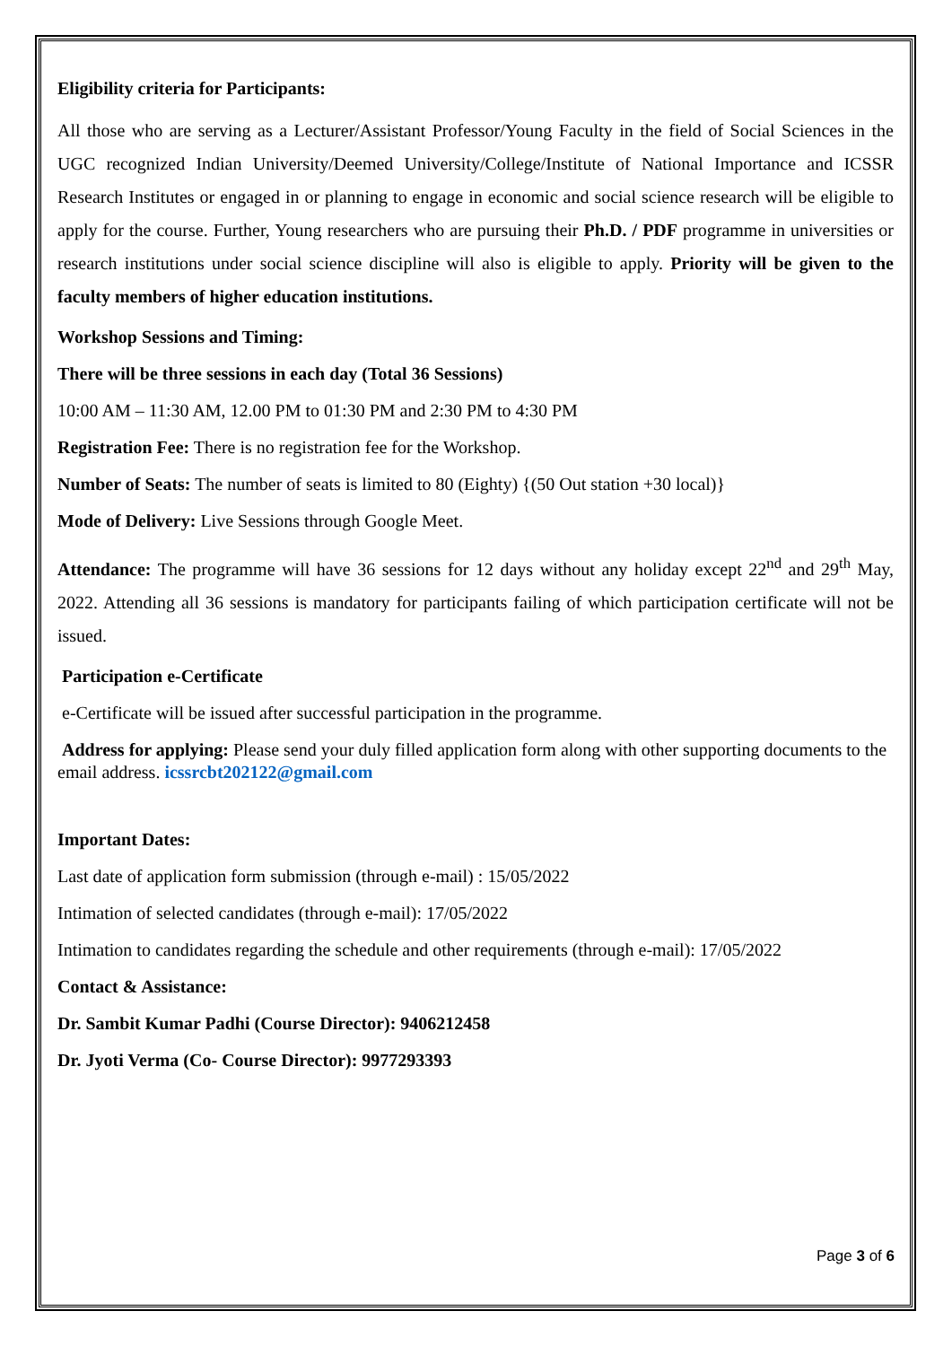Eligibility criteria for Participants:
All those who are serving as a Lecturer/Assistant Professor/Young Faculty in the field of Social Sciences in the UGC recognized Indian University/Deemed University/College/Institute of National Importance and ICSSR Research Institutes or engaged in or planning to engage in economic and social science research will be eligible to apply for the course. Further, Young researchers who are pursuing their Ph.D. / PDF programme in universities or research institutions under social science discipline will also is eligible to apply. Priority will be given to the faculty members of higher education institutions.
Workshop Sessions and Timing:
There will be three sessions in each day (Total 36 Sessions)
10:00 AM – 11:30 AM, 12.00 PM to 01:30 PM and 2:30 PM to 4:30 PM
Registration Fee: There is no registration fee for the Workshop.
Number of Seats: The number of seats is limited to 80 (Eighty) {(50 Out station +30 local)}
Mode of Delivery: Live Sessions through Google Meet.
Attendance: The programme will have 36 sessions for 12 days without any holiday except 22<sup>nd</sup> and 29<sup>th</sup> May, 2022. Attending all 36 sessions is mandatory for participants failing of which participation certificate will not be issued.
Participation e-Certificate
e-Certificate will be issued after successful participation in the programme.
Address for applying: Please send your duly filled application form along with other supporting documents to the email address. icssrcbt202122@gmail.com
Important Dates:
Last date of application form submission (through e-mail) : 15/05/2022
Intimation of selected candidates (through e-mail): 17/05/2022
Intimation to candidates regarding the schedule and other requirements (through e-mail): 17/05/2022
Contact & Assistance:
Dr. Sambit Kumar Padhi (Course Director): 9406212458
Dr. Jyoti Verma (Co- Course Director): 9977293393
Page 3 of 6